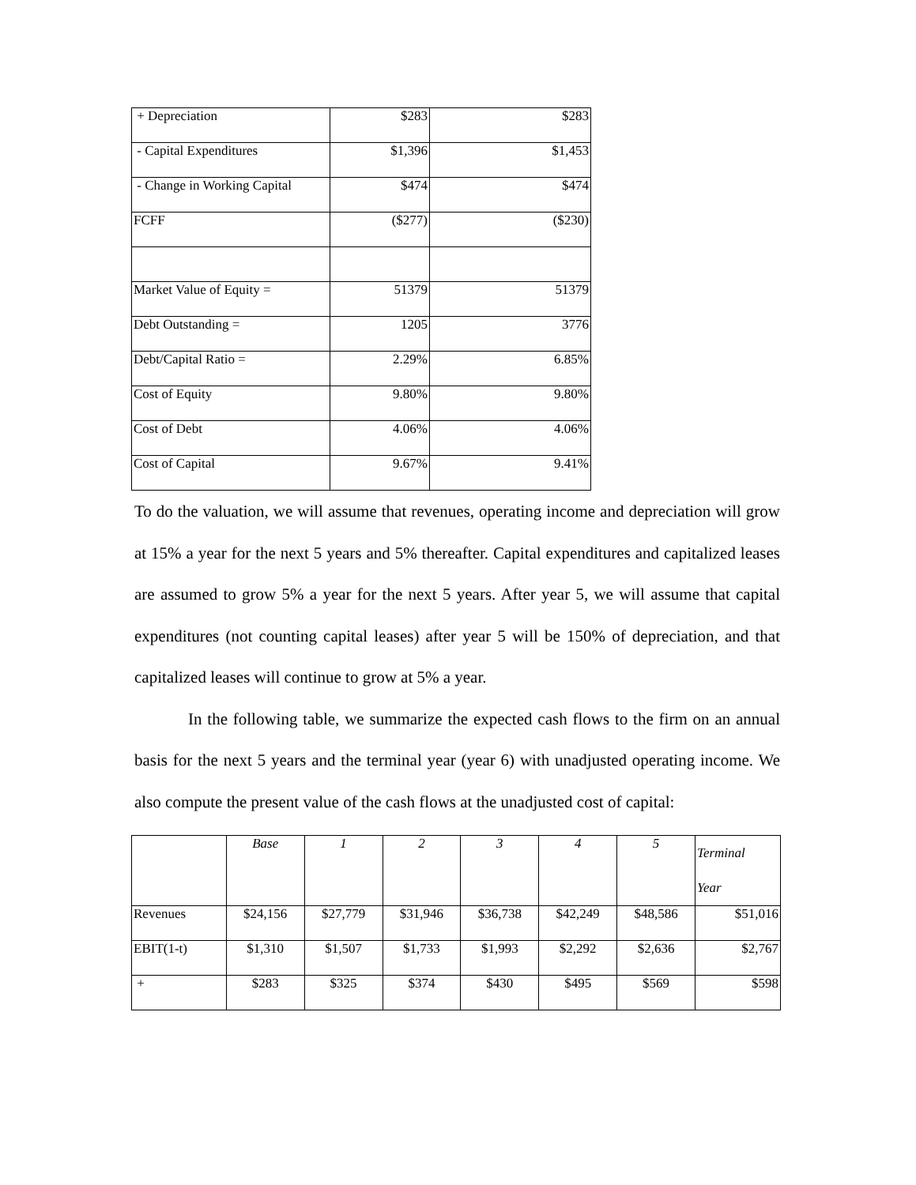| + Depreciation | $283 | $283 |
| - Capital Expenditures | $1,396 | $1,453 |
| - Change in Working Capital | $474 | $474 |
| FCFF | ($277) | ($230) |
| Market Value of Equity = | 51379 | 51379 |
| Debt Outstanding = | 1205 | 3776 |
| Debt/Capital Ratio = | 2.29% | 6.85% |
| Cost of Equity | 9.80% | 9.80% |
| Cost of Debt | 4.06% | 4.06% |
| Cost of Capital | 9.67% | 9.41% |
To do the valuation, we will assume that revenues, operating income and depreciation will grow at 15% a year for the next 5 years and 5% thereafter. Capital expenditures and capitalized leases are assumed to grow 5% a year for the next 5 years. After year 5, we will assume that capital expenditures (not counting capital leases) after year 5 will be 150% of depreciation, and that capitalized leases will continue to grow at 5% a year.
In the following table, we summarize the expected cash flows to the firm on an annual basis for the next 5 years and the terminal year (year 6) with unadjusted operating income. We also compute the present value of the cash flows at the unadjusted cost of capital:
| | Base | 1 | 2 | 3 | 4 | 5 | Terminal Year |
| Revenues | $24,156 | $27,779 | $31,946 | $36,738 | $42,249 | $48,586 | $51,016 |
| EBIT(1-t) | $1,310 | $1,507 | $1,733 | $1,993 | $2,292 | $2,636 | $2,767 |
| + | $283 | $325 | $374 | $430 | $495 | $569 | $598 |